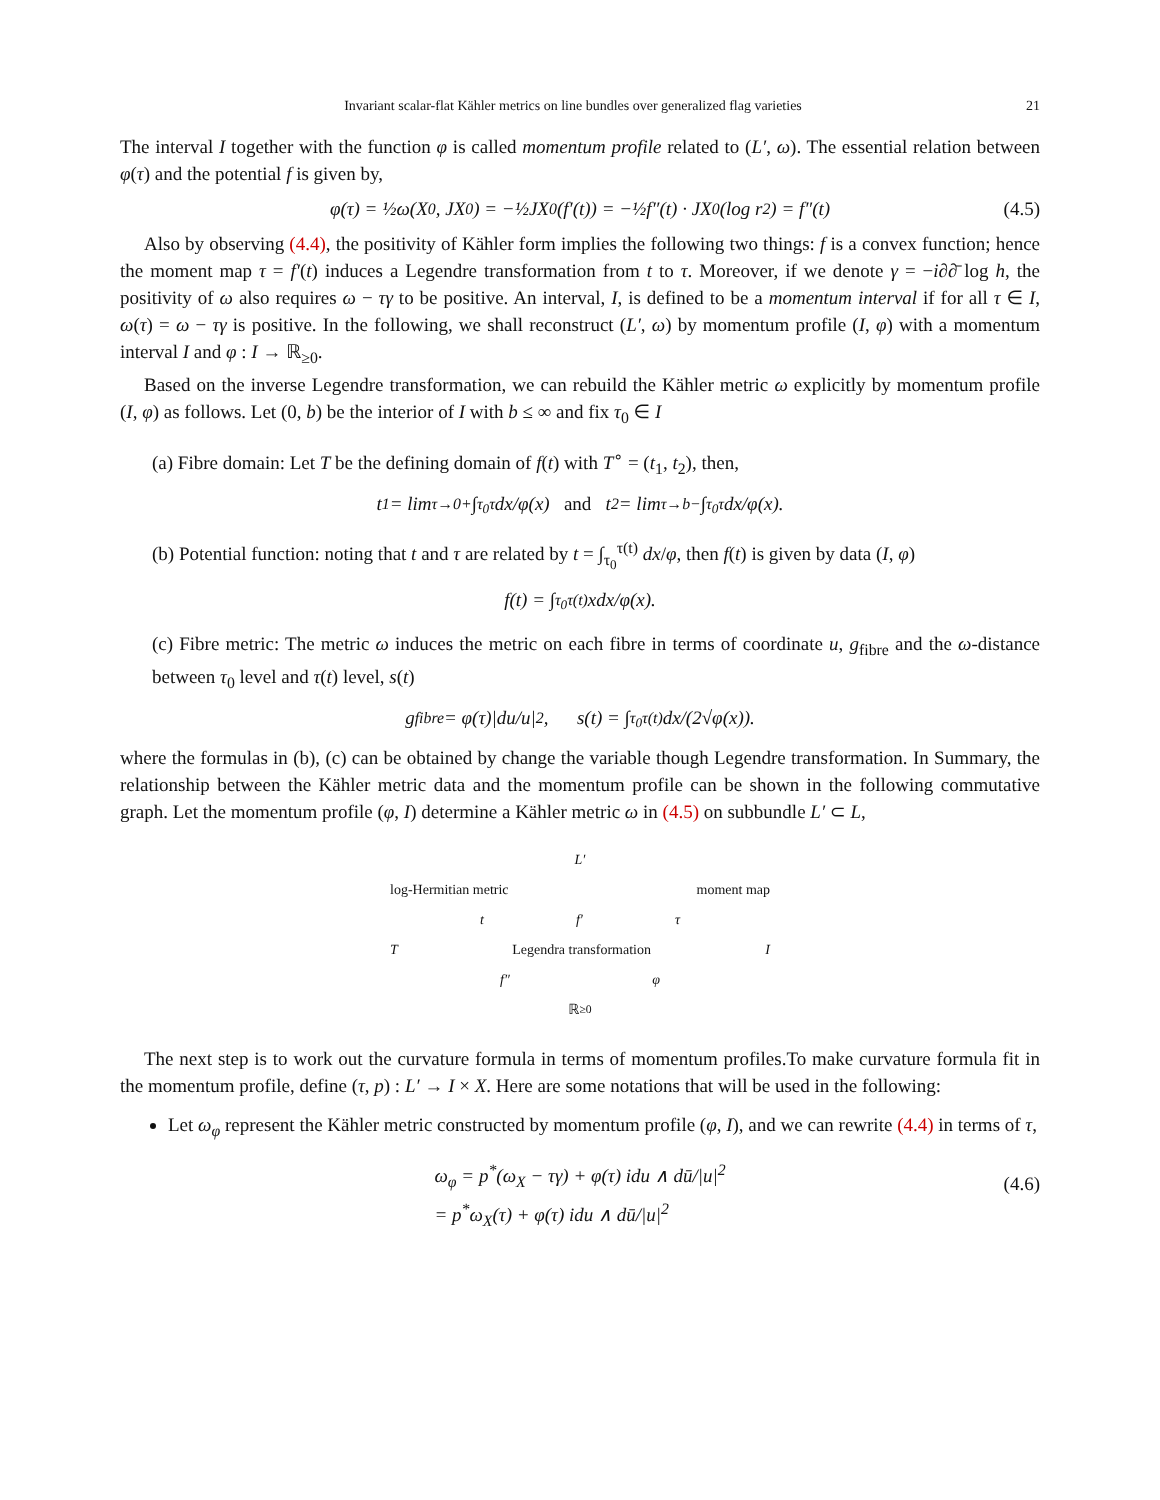Invariant scalar-flat Kähler metrics on line bundles over generalized flag varieties 21
The interval I together with the function φ is called momentum profile related to (L′, ω). The essential relation between φ(τ) and the potential f is given by,
φ(τ) = ½ω(X<sub>0</sub>, JX<sub>0</sub>) = −½JX<sub>0</sub>(f′(t)) = −½f″(t) · JX<sub>0</sub>(log r<sup>2</sup>) = f″(t) (4.5)
Also by observing (4.4), the positivity of Kähler form implies the following two things: f is a convex function; hence the moment map τ = f′(t) induces a Legendre transformation from t to τ. Moreover, if we denote γ = −i∂∂̄ log h, the positivity of ω also requires ω − τγ to be positive. An interval, I, is defined to be a momentum interval if for all τ ∈ I, ω(τ) = ω − τγ is positive. In the following, we shall reconstruct (L′, ω) by momentum profile (I, φ) with a momentum interval I and φ : I → ℝ<sub>≥0</sub>.
Based on the inverse Legendre transformation, we can rebuild the Kähler metric ω explicitly by momentum profile (I, φ) as follows. Let (0, b) be the interior of I with b ≤ ∞ and fix τ<sub>0</sub> ∈ I
(a) Fibre domain: Let T be the defining domain of f(t) with T<sup>∘</sup> = (t<sub>1</sub>, t<sub>2</sub>), then,
t<sub>1</sub> = lim<sub>τ→0+</sub> ∫<sub>τ<sub>0</sub></sub><sup>τ</sup> dx/φ(x) and t<sub>2</sub> = lim<sub>τ→b−</sub> ∫<sub>τ<sub>0</sub></sub><sup>τ</sup> dx/φ(x).
(b) Potential function: noting that t and τ are related by t = ∫<sub>τ<sub>0</sub></sub><sup>τ(t)</sup> dx/φ, then f(t) is given by data (I, φ)
f(t) = ∫<sub>τ<sub>0</sub></sub><sup>τ(t)</sup> xdx/φ(x).
(c) Fibre metric: The metric ω induces the metric on each fibre in terms of coordinate u, g<sub>fibre</sub> and the ω-distance between τ<sub>0</sub> level and τ(t) level, s(t)
g<sub>fibre</sub> = φ(τ)|du/u|<sup>2</sup>, s(t) = ∫<sub>τ<sub>0</sub></sub><sup>τ(t)</sup> dx/(2√φ(x)).
where the formulas in (b), (c) can be obtained by change the variable though Legendre transformation. In Summary, the relationship between the Kähler metric data and the momentum profile can be shown in the following commutative graph. Let the momentum profile (φ, I) determine a Kähler metric ω in (4.5) on subbundle L′ ⊂ L,
L′
log-Hermitian metric moment map
t f′ τ
T Legendra transformation I
f″ φ
ℝ<sub>≥0</sub>
The next step is to work out the curvature formula in terms of momentum profiles.To make curvature formula fit in the momentum profile, define (τ, p) : L′ → I × X. Here are some notations that will be used in the following:
Let ω<sub>φ</sub> represent the Kähler metric constructed by momentum profile (φ, I), and we can rewrite (4.4) in terms of τ,
ω<sub>φ</sub> = p<sup>*</sup>(ω<sub>X</sub> − τγ) + φ(τ) idu ∧ dū/|u|<sup>2</sup>
= p<sup>*</sup>ω<sub>X</sub>(τ) + φ(τ) idu ∧ dū/|u|<sup>2</sup>
(4.6)